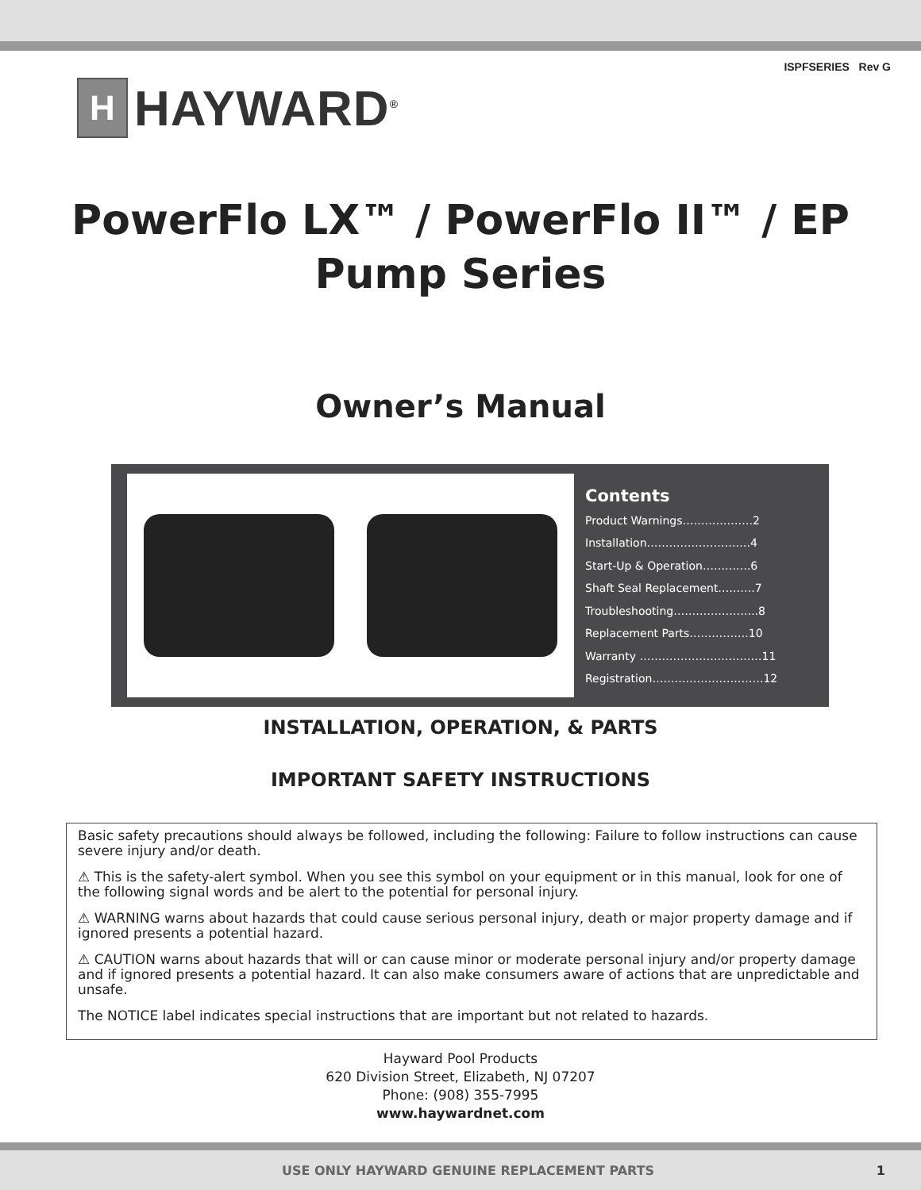ISPFSERIES Rev G
H
HAYWARD<sup>®</sup>
PowerFlo LX™ / PowerFlo II™ / EP
Pump Series
Owner’s Manual
Contents
Product Warnings……………….2
Installation……………………….4
Start-Up & Operation………….6
Shaft Seal Replacement……….7
Troubleshooting…………………..8
Replacement Parts…………….10
Warranty ……………………………11
Registration…………………………12
INSTALLATION, OPERATION, & PARTS
IMPORTANT SAFETY INSTRUCTIONS
Basic safety precautions should always be followed, including the following: Failure to follow instructions can cause severe injury and/or death.
⚠ This is the safety-alert symbol. When you see this symbol on your equipment or in this manual, look for one of the following signal words and be alert to the potential for personal injury.
⚠ WARNING warns about hazards that could cause serious personal injury, death or major property damage and if ignored presents a potential hazard.
⚠ CAUTION warns about hazards that will or can cause minor or moderate personal injury and/or property damage and if ignored presents a potential hazard. It can also make consumers aware of actions that are unpredictable and unsafe.
The NOTICE label indicates special instructions that are important but not related to hazards.
Hayward Pool Products
620 Division Street, Elizabeth, NJ 07207
Phone: (908) 355-7995
www.haywardnet.com
USE ONLY HAYWARD GENUINE REPLACEMENT PARTS 1